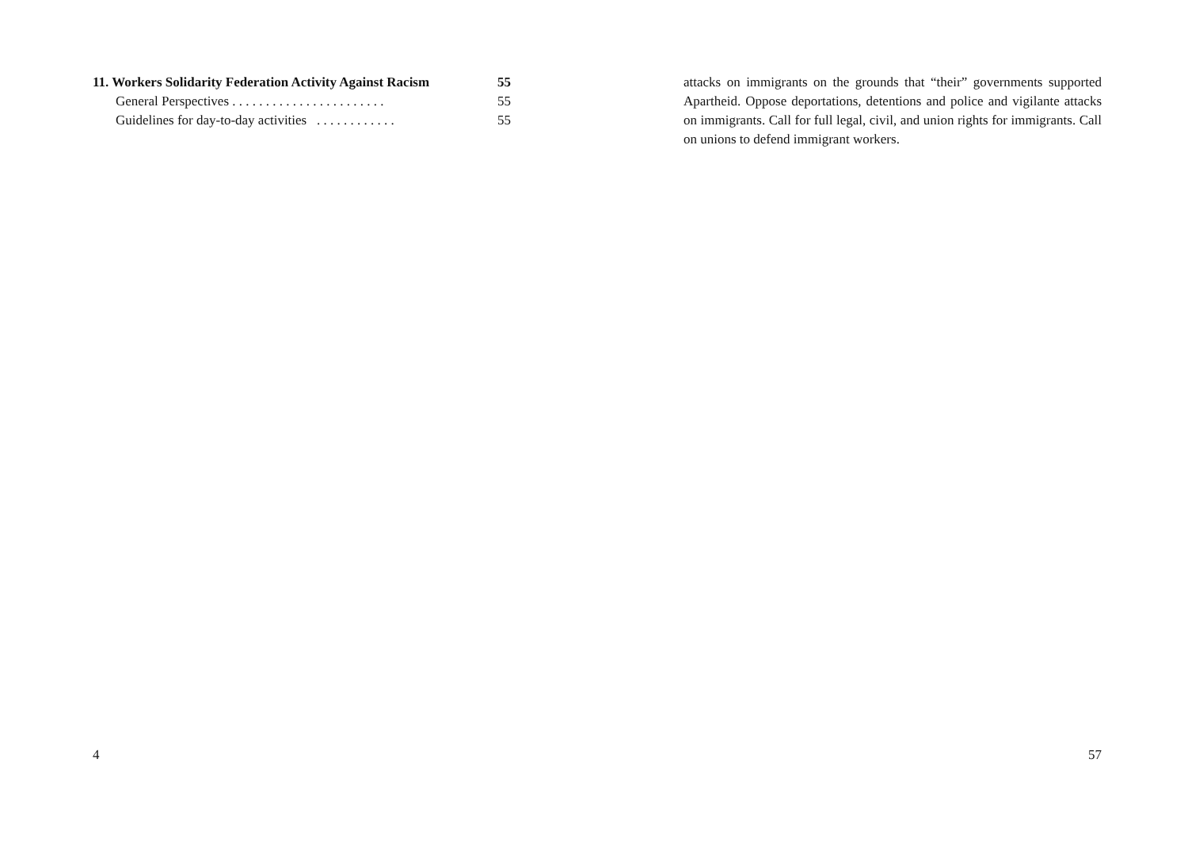11. Workers Solidarity Federation Activity Against Racism 55
General Perspectives . . . . . . . . . . . . . . . . . . . . . . . 55
Guidelines for day-to-day activities . . . . . . . . . . . . 55
4
attacks on immigrants on the grounds that “their” governments supported Apartheid. Oppose deportations, detentions and police and vigilante attacks on immigrants. Call for full legal, civil, and union rights for immigrants. Call on unions to defend immigrant workers.
57